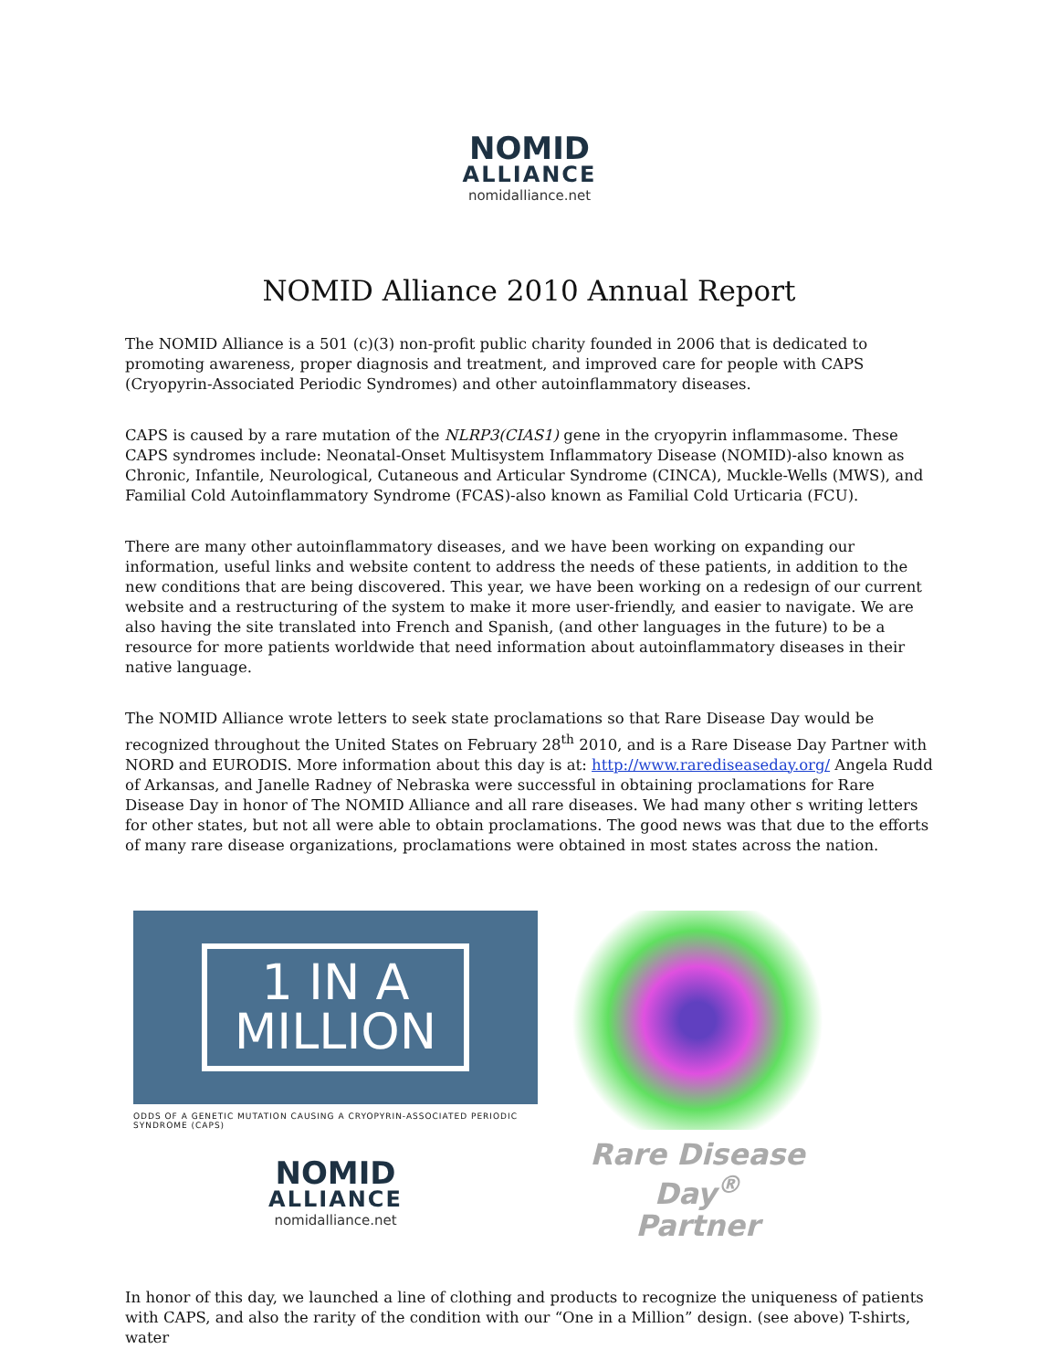NOMID
ALLIANCE
nomidalliance.net
NOMID Alliance 2010 Annual Report
The NOMID Alliance is a 501 (c)(3) non-profit public charity founded in 2006 that is dedicated to promoting awareness, proper diagnosis and treatment, and improved care for people with CAPS (Cryopyrin-Associated Periodic Syndromes) and other autoinflammatory diseases.
CAPS is caused by a rare mutation of the NLRP3(CIAS1) gene in the cryopyrin inflammasome. These CAPS syndromes include: Neonatal-Onset Multisystem Inflammatory Disease (NOMID)-also known as Chronic, Infantile, Neurological, Cutaneous and Articular Syndrome (CINCA), Muckle-Wells (MWS), and Familial Cold Autoinflammatory Syndrome (FCAS)-also known as Familial Cold Urticaria (FCU).
There are many other autoinflammatory diseases, and we have been working on expanding our information, useful links and website content to address the needs of these patients, in addition to the new conditions that are being discovered. This year, we have been working on a redesign of our current website and a restructuring of the system to make it more user-friendly, and easier to navigate. We are also having the site translated into French and Spanish, (and other languages in the future) to be a resource for more patients worldwide that need information about autoinflammatory diseases in their native language.
The NOMID Alliance wrote letters to seek state proclamations so that Rare Disease Day would be recognized throughout the United States on February 28<sup>th</sup> 2010, and is a Rare Disease Day Partner with NORD and EURODIS. More information about this day is at: http://www.rarediseaseday.org/ Angela Rudd of Arkansas, and Janelle Radney of Nebraska were successful in obtaining proclamations for Rare Disease Day in honor of The NOMID Alliance and all rare diseases. We had many other s writing letters for other states, but not all were able to obtain proclamations. The good news was that due to the efforts of many rare disease organizations, proclamations were obtained in most states across the nation.
1 IN A
MILLION
ODDS OF A GENETIC MUTATION CAUSING A CRYOPYRIN-ASSOCIATED PERIODIC SYNDROME (CAPS)
NOMID
ALLIANCE
nomidalliance.net
Rare Disease Day<sup>®</sup>
Partner
In honor of this day, we launched a line of clothing and products to recognize the uniqueness of patients with CAPS, and also the rarity of the condition with our “One in a Million” design. (see above) T-shirts, water